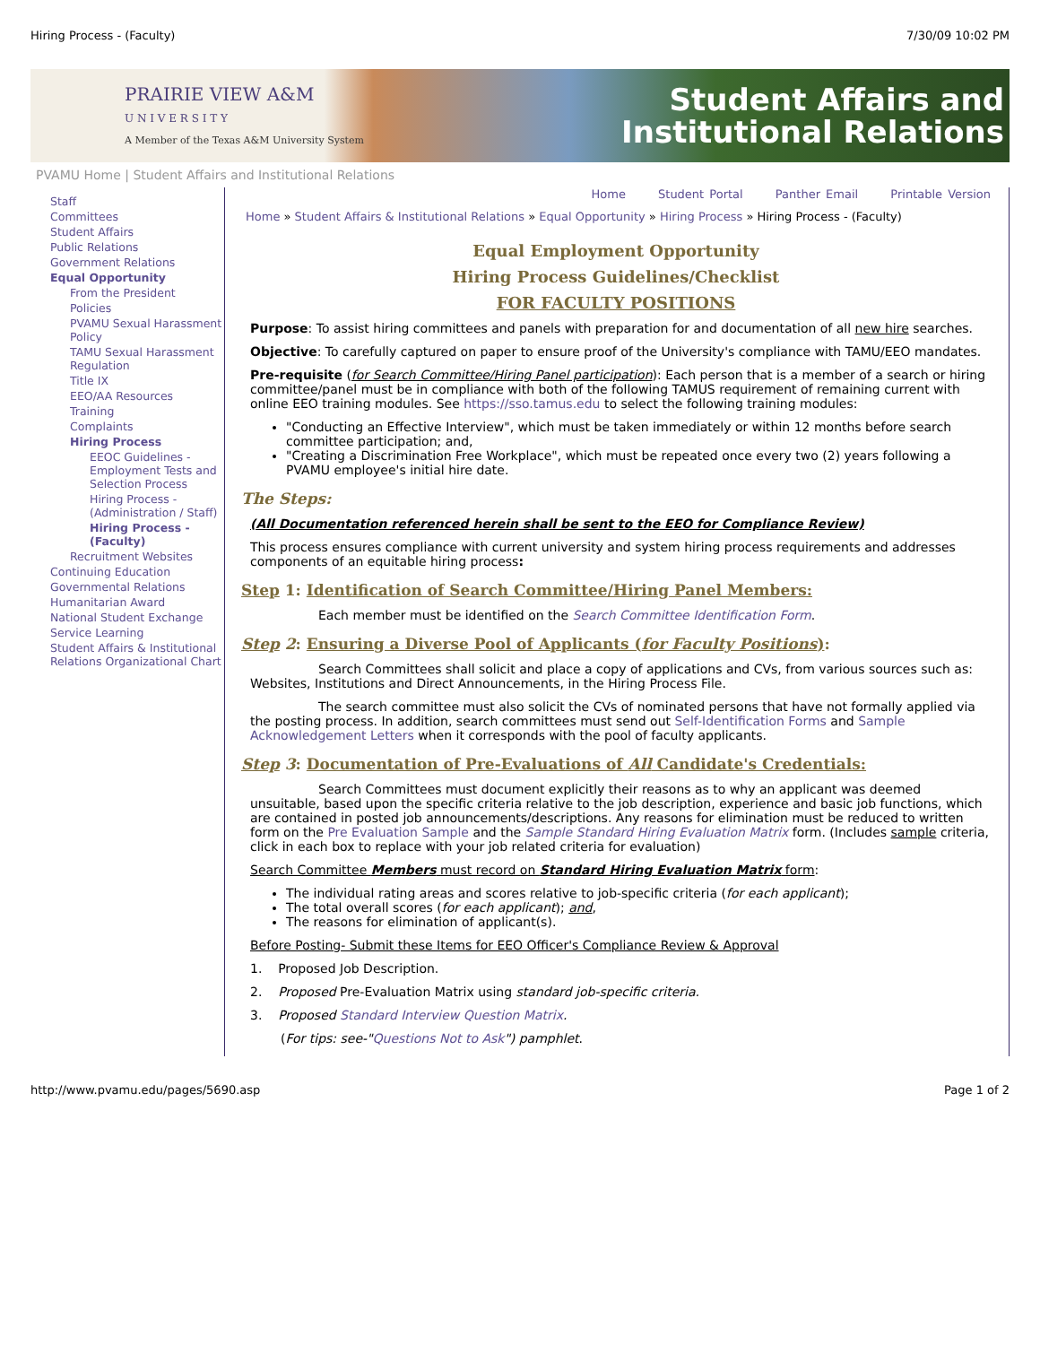Hiring Process - (Faculty) 7/30/09 10:02 PM
PRAIRIE VIEW A&M
U N I V E R S I T Y
A Member of the Texas A&M University System
Student Affairs and
Institutional Relations
PVAMU Home | Student Affairs and Institutional Relations
Staff
Committees
Student Affairs
Public Relations
Government Relations
Equal Opportunity
From the President
Policies
PVAMU Sexual Harassment Policy
TAMU Sexual Harassment Regulation
Title IX
EEO/AA Resources
Training
Complaints
Hiring Process
EEOC Guidelines - Employment Tests and Selection Process
Hiring Process - (Administration / Staff)
Hiring Process - (Faculty)
Recruitment Websites
Continuing Education
Governmental Relations
Humanitarian Award
National Student Exchange
Service Learning
Student Affairs & Institutional Relations Organizational Chart
Home Student Portal Panther Email Printable Version
Home » Student Affairs & Institutional Relations » Equal Opportunity » Hiring Process » Hiring Process - (Faculty)
Equal Employment Opportunity
Hiring Process Guidelines/Checklist
FOR FACULTY POSITIONS
Purpose: To assist hiring committees and panels with preparation for and documentation of all new hire searches.
Objective: To carefully captured on paper to ensure proof of the University's compliance with TAMU/EEO mandates.
Pre-requisite (for Search Committee/Hiring Panel participation): Each person that is a member of a search or hiring committee/panel must be in compliance with both of the following TAMUS requirement of remaining current with online EEO training modules. See https://sso.tamus.edu to select the following training modules:
"Conducting an Effective Interview", which must be taken immediately or within 12 months before search committee participation; and,
"Creating a Discrimination Free Workplace", which must be repeated once every two (2) years following a PVAMU employee's initial hire date.
The Steps:
(All Documentation referenced herein shall be sent to the EEO for Compliance Review)
This process ensures compliance with current university and system hiring process requirements and addresses components of an equitable hiring process:
Step 1: Identification of Search Committee/Hiring Panel Members:
Each member must be identified on the Search Committee Identification Form.
Step 2: Ensuring a Diverse Pool of Applicants (for Faculty Positions):
Search Committees shall solicit and place a copy of applications and CVs, from various sources such as: Websites, Institutions and Direct Announcements, in the Hiring Process File.
The search committee must also solicit the CVs of nominated persons that have not formally applied via the posting process. In addition, search committees must send out Self-Identification Forms and Sample Acknowledgement Letters when it corresponds with the pool of faculty applicants.
Step 3: Documentation of Pre-Evaluations of All Candidate's Credentials:
Search Committees must document explicitly their reasons as to why an applicant was deemed unsuitable, based upon the specific criteria relative to the job description, experience and basic job functions, which are contained in posted job announcements/descriptions. Any reasons for elimination must be reduced to written form on the Pre Evaluation Sample and the Sample Standard Hiring Evaluation Matrix form. (Includes sample criteria, click in each box to replace with your job related criteria for evaluation)
Search Committee Members must record on Standard Hiring Evaluation Matrix form:
The individual rating areas and scores relative to job-specific criteria (for each applicant);
The total overall scores (for each applicant); and,
The reasons for elimination of applicant(s).
Before Posting- Submit these Items for EEO Officer's Compliance Review & Approval
1. Proposed Job Description.
2. Proposed Pre-Evaluation Matrix using standard job-specific criteria.
3. Proposed Standard Interview Question Matrix.
(For tips: see-"Questions Not to Ask") pamphlet.
http://www.pvamu.edu/pages/5690.asp Page 1 of 2